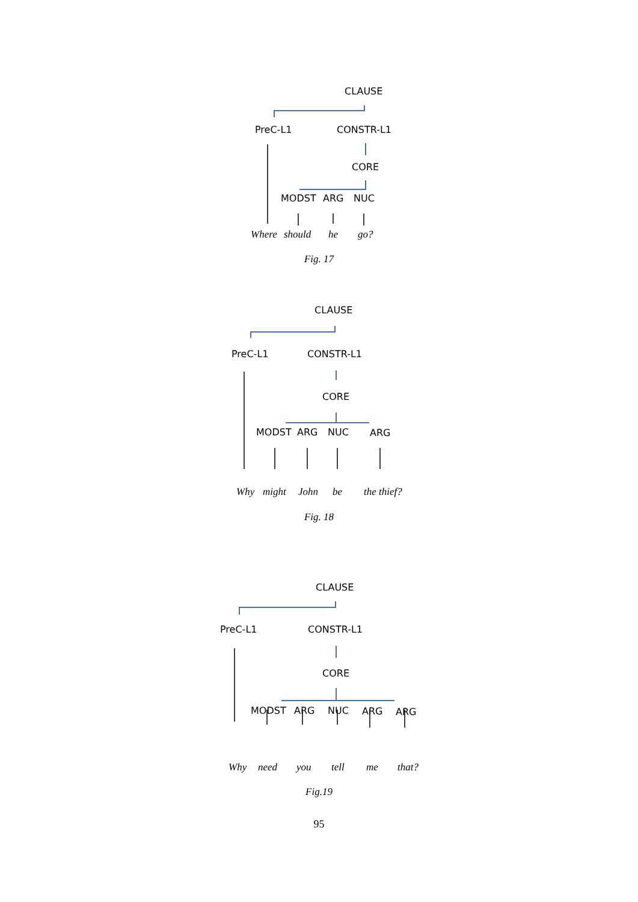CLAUSE
PreC-L1 CONSTR-L1
CORE
MODST ARG NUC
Where should he go?
Fig. 17
CLAUSE
PreC-L1 CONSTR-L1
CORE
MODST ARG NUC ARG
Why might John be the thief?
Fig. 18
CLAUSE
PreC-L1 CONSTR-L1
CORE
MODST ARG NUC ARG ARG
Why need you tell me that?
Fig.19
95